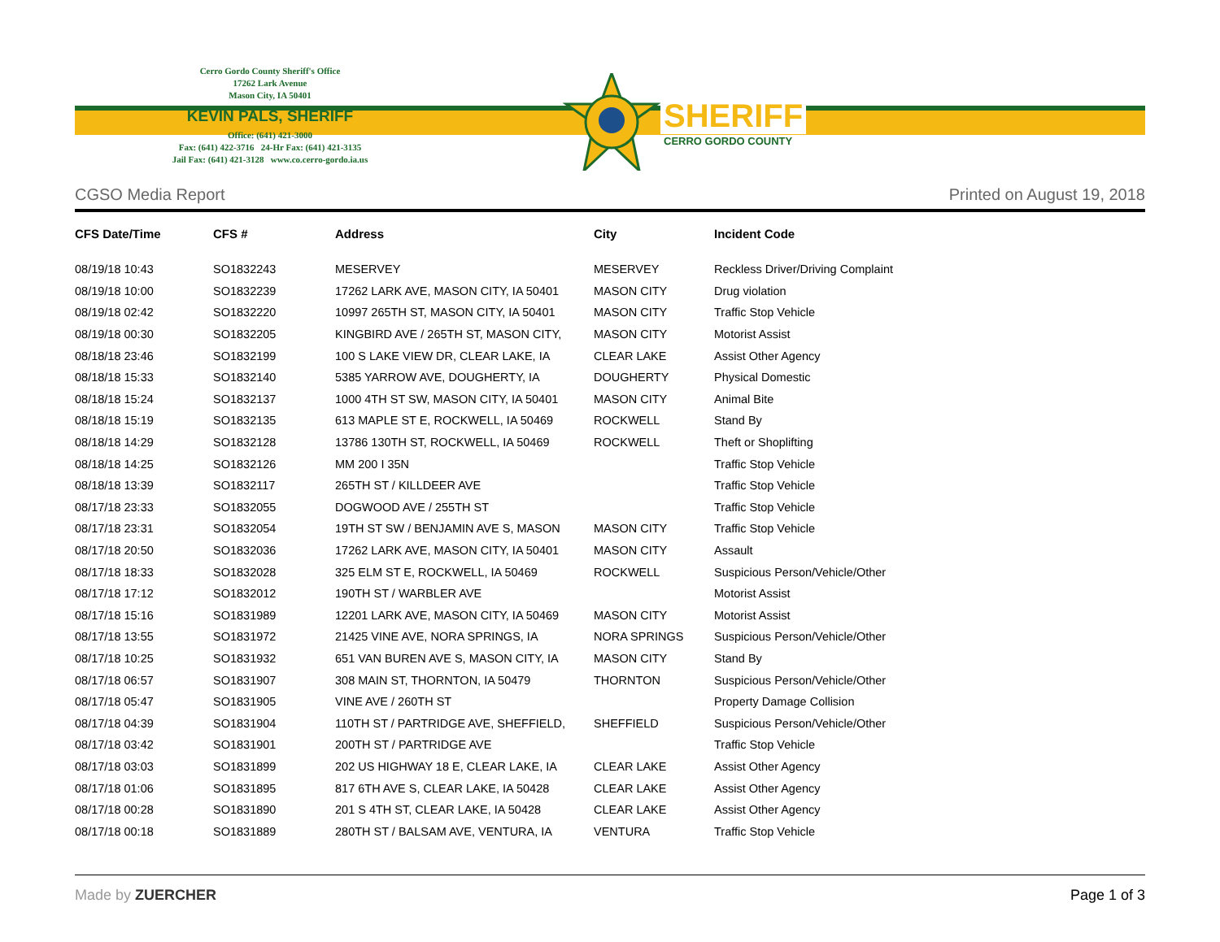SHERIFF
CERRO GORDO COUNTY
Cerro Gordo County Sheriff's Office
17262 Lark Avenue
Mason City, IA 50401
KEVIN PALS, SHERIFF
Office: (641) 421-3000
Fax: (641) 422-3716 24-Hr Fax: (641) 421-3135
Jail Fax: (641) 421-3128 www.co.cerro-gordo.ia.us
CGSO Media Report Printed on August 19, 2018
| CFS Date/Time | CFS # | Address | City | Incident Code |
| --- | --- | --- | --- | --- |
| 08/19/18 10:43 | SO1832243 | MESERVEY | MESERVEY | Reckless Driver/Driving Complaint |
| 08/19/18 10:00 | SO1832239 | 17262 LARK AVE, MASON CITY, IA 50401 | MASON CITY | Drug violation |
| 08/19/18 02:42 | SO1832220 | 10997 265TH ST, MASON CITY, IA 50401 | MASON CITY | Traffic Stop Vehicle |
| 08/19/18 00:30 | SO1832205 | KINGBIRD AVE / 265TH ST, MASON CITY, | MASON CITY | Motorist Assist |
| 08/18/18 23:46 | SO1832199 | 100 S LAKE VIEW DR, CLEAR LAKE, IA | CLEAR LAKE | Assist Other Agency |
| 08/18/18 15:33 | SO1832140 | 5385 YARROW AVE, DOUGHERTY, IA | DOUGHERTY | Physical Domestic |
| 08/18/18 15:24 | SO1832137 | 1000 4TH ST SW, MASON CITY, IA 50401 | MASON CITY | Animal Bite |
| 08/18/18 15:19 | SO1832135 | 613 MAPLE ST E, ROCKWELL, IA 50469 | ROCKWELL | Stand By |
| 08/18/18 14:29 | SO1832128 | 13786 130TH ST, ROCKWELL, IA 50469 | ROCKWELL | Theft or Shoplifting |
| 08/18/18 14:25 | SO1832126 | MM 200 I 35N | | Traffic Stop Vehicle |
| 08/18/18 13:39 | SO1832117 | 265TH ST / KILLDEER AVE | | Traffic Stop Vehicle |
| 08/17/18 23:33 | SO1832055 | DOGWOOD AVE / 255TH ST | | Traffic Stop Vehicle |
| 08/17/18 23:31 | SO1832054 | 19TH ST SW / BENJAMIN AVE S, MASON | MASON CITY | Traffic Stop Vehicle |
| 08/17/18 20:50 | SO1832036 | 17262 LARK AVE, MASON CITY, IA 50401 | MASON CITY | Assault |
| 08/17/18 18:33 | SO1832028 | 325 ELM ST E, ROCKWELL, IA 50469 | ROCKWELL | Suspicious Person/Vehicle/Other |
| 08/17/18 17:12 | SO1832012 | 190TH ST / WARBLER AVE | | Motorist Assist |
| 08/17/18 15:16 | SO1831989 | 12201 LARK AVE, MASON CITY, IA 50469 | MASON CITY | Motorist Assist |
| 08/17/18 13:55 | SO1831972 | 21425 VINE AVE, NORA SPRINGS, IA | NORA SPRINGS | Suspicious Person/Vehicle/Other |
| 08/17/18 10:25 | SO1831932 | 651 VAN BUREN AVE S, MASON CITY, IA | MASON CITY | Stand By |
| 08/17/18 06:57 | SO1831907 | 308 MAIN ST, THORNTON, IA 50479 | THORNTON | Suspicious Person/Vehicle/Other |
| 08/17/18 05:47 | SO1831905 | VINE AVE / 260TH ST | | Property Damage Collision |
| 08/17/18 04:39 | SO1831904 | 110TH ST / PARTRIDGE AVE, SHEFFIELD, | SHEFFIELD | Suspicious Person/Vehicle/Other |
| 08/17/18 03:42 | SO1831901 | 200TH ST / PARTRIDGE AVE | | Traffic Stop Vehicle |
| 08/17/18 03:03 | SO1831899 | 202 US HIGHWAY 18 E, CLEAR LAKE, IA | CLEAR LAKE | Assist Other Agency |
| 08/17/18 01:06 | SO1831895 | 817 6TH AVE S, CLEAR LAKE, IA 50428 | CLEAR LAKE | Assist Other Agency |
| 08/17/18 00:28 | SO1831890 | 201 S 4TH ST, CLEAR LAKE, IA 50428 | CLEAR LAKE | Assist Other Agency |
| 08/17/18 00:18 | SO1831889 | 280TH ST / BALSAM AVE, VENTURA, IA | VENTURA | Traffic Stop Vehicle |
Made by ZUERCHER Page 1 of 3